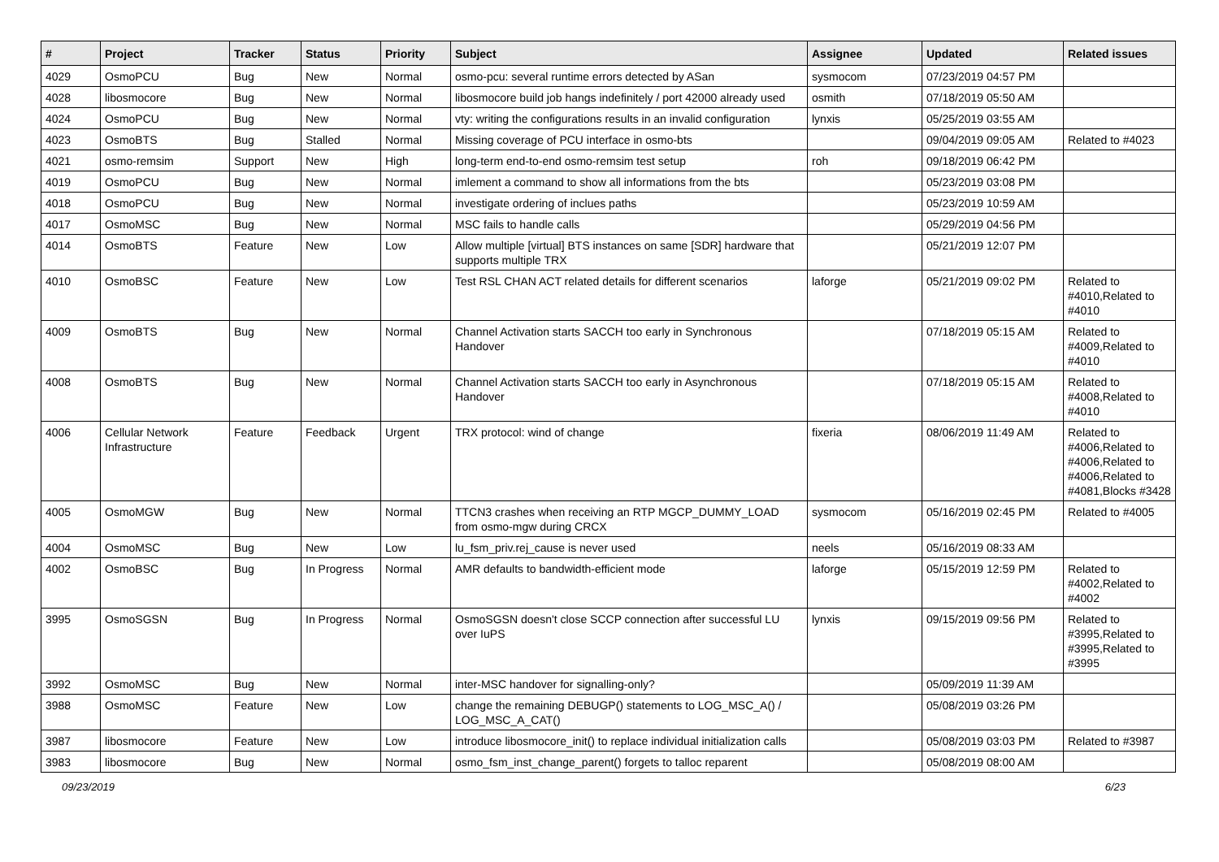| # | Project | Tracker | Status | Priority | Subject | Assignee | Updated | Related issues |
| --- | --- | --- | --- | --- | --- | --- | --- | --- |
| 4029 | OsmoPCU | Bug | New | Normal | osmo-pcu: several runtime errors detected by ASan | sysmocom | 07/23/2019 04:57 PM | |
| 4028 | libosmocore | Bug | New | Normal | libosmocore build job hangs indefinitely / port 42000 already used | osmith | 07/18/2019 05:50 AM | |
| 4024 | OsmoPCU | Bug | New | Normal | vty: writing the configurations results in an invalid configuration | lynxis | 05/25/2019 03:55 AM | |
| 4023 | OsmoBTS | Bug | Stalled | Normal | Missing coverage of PCU interface in osmo-bts | | 09/04/2019 09:05 AM | Related to #4023 |
| 4021 | osmo-remsim | Support | New | High | long-term end-to-end osmo-remsim test setup | roh | 09/18/2019 06:42 PM | |
| 4019 | OsmoPCU | Bug | New | Normal | imlement a command to show all informations from the bts | | 05/23/2019 03:08 PM | |
| 4018 | OsmoPCU | Bug | New | Normal | investigate ordering of inclues paths | | 05/23/2019 10:59 AM | |
| 4017 | OsmoMSC | Bug | New | Normal | MSC fails to handle calls | | 05/29/2019 04:56 PM | |
| 4014 | OsmoBTS | Feature | New | Low | Allow multiple [virtual] BTS instances on same [SDR] hardware that supports multiple TRX | | 05/21/2019 12:07 PM | |
| 4010 | OsmoBSC | Feature | New | Low | Test RSL CHAN ACT related details for different scenarios | laforge | 05/21/2019 09:02 PM | Related to #4010,Related to #4010 |
| 4009 | OsmoBTS | Bug | New | Normal | Channel Activation starts SACCH too early in Synchronous Handover | | 07/18/2019 05:15 AM | Related to #4009,Related to #4010 |
| 4008 | OsmoBTS | Bug | New | Normal | Channel Activation starts SACCH too early in Asynchronous Handover | | 07/18/2019 05:15 AM | Related to #4008,Related to #4010 |
| 4006 | Cellular Network Infrastructure | Feature | Feedback | Urgent | TRX protocol: wind of change | fixeria | 08/06/2019 11:49 AM | Related to #4006,Related to #4006,Related to #4006,Related to #4081,Blocks #3428 |
| 4005 | OsmoMGW | Bug | New | Normal | TTCN3 crashes when receiving an RTP MGCP_DUMMY_LOAD from osmo-mgw during CRCX | sysmocom | 05/16/2019 02:45 PM | Related to #4005 |
| 4004 | OsmoMSC | Bug | New | Low | lu_fsm_priv.rej_cause is never used | neels | 05/16/2019 08:33 AM | |
| 4002 | OsmoBSC | Bug | In Progress | Normal | AMR defaults to bandwidth-efficient mode | laforge | 05/15/2019 12:59 PM | Related to #4002,Related to #4002 |
| 3995 | OsmoSGSN | Bug | In Progress | Normal | OsmoSGSN doesn't close SCCP connection after successful LU over IuPS | lynxis | 09/15/2019 09:56 PM | Related to #3995,Related to #3995,Related to #3995 |
| 3992 | OsmoMSC | Bug | New | Normal | inter-MSC handover for signalling-only? | | 05/09/2019 11:39 AM | |
| 3988 | OsmoMSC | Feature | New | Low | change the remaining DEBUGP() statements to LOG_MSC_A() / LOG_MSC_A_CAT() | | 05/08/2019 03:26 PM | |
| 3987 | libosmocore | Feature | New | Low | introduce libosmocore_init() to replace individual initialization calls | | 05/08/2019 03:03 PM | Related to #3987 |
| 3983 | libosmocore | Bug | New | Normal | osmo_fsm_inst_change_parent() forgets to talloc reparent | | 05/08/2019 08:00 AM | |
09/23/2019 6/23